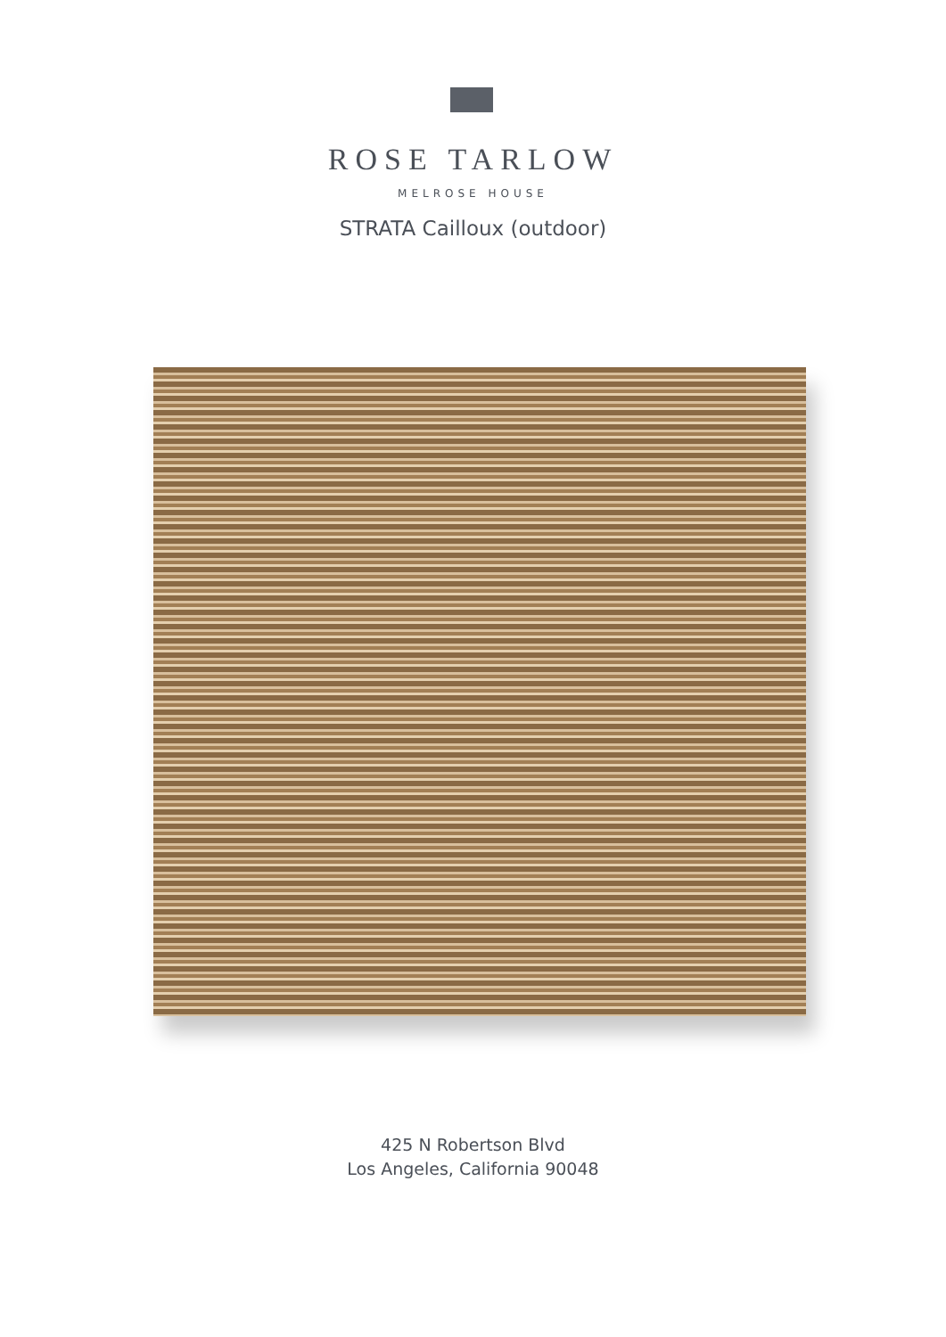ROSE TARLOW
MELROSE HOUSE
STRATA Cailloux (outdoor)
425 N Robertson Blvd
Los Angeles, California 90048